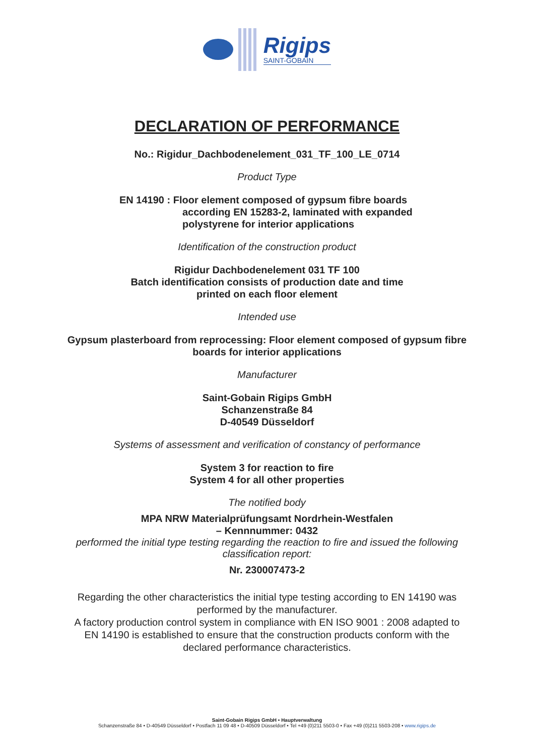Rigips
SAINT-GOBAIN
DECLARATION OF PERFORMANCE
No.: Rigidur_Dachbodenelement_031_TF_100_LE_0714
Product Type
EN 14190 : Floor element composed of gypsum fibre boards
according EN 15283-2, laminated with expanded
polystyrene for interior applications
Identification of the construction product
Rigidur Dachbodenelement 031 TF 100
Batch identification consists of production date and time
printed on each floor element
Intended use
Gypsum plasterboard from reprocessing: Floor element composed of gypsum fibre
boards for interior applications
Manufacturer
Saint-Gobain Rigips GmbH
Schanzenstraße 84
D-40549 Düsseldorf
Systems of assessment and verification of constancy of performance
System 3 for reaction to fire
System 4 for all other properties
The notified body
MPA NRW Materialprüfungsamt Nordrhein-Westfalen
– Kennnummer: 0432
performed the initial type testing regarding the reaction to fire and issued the following
classification report:
Nr. 230007473-2
Regarding the other characteristics the initial type testing according to EN 14190 was
performed by the manufacturer.
A factory production control system in compliance with EN ISO 9001 : 2008 adapted to
EN 14190 is established to ensure that the construction products conform with the
declared performance characteristics.
Saint-Gobain Rigips GmbH • Hauptverwaltung
Schanzenstraße 84 • D-40549 Düsseldorf • Postfach 11 09 48 • D-40509 Düsseldorf • Tel +49 (0)211 5503-0 • Fax +49 (0)211 5503-208 • www.rigips.de